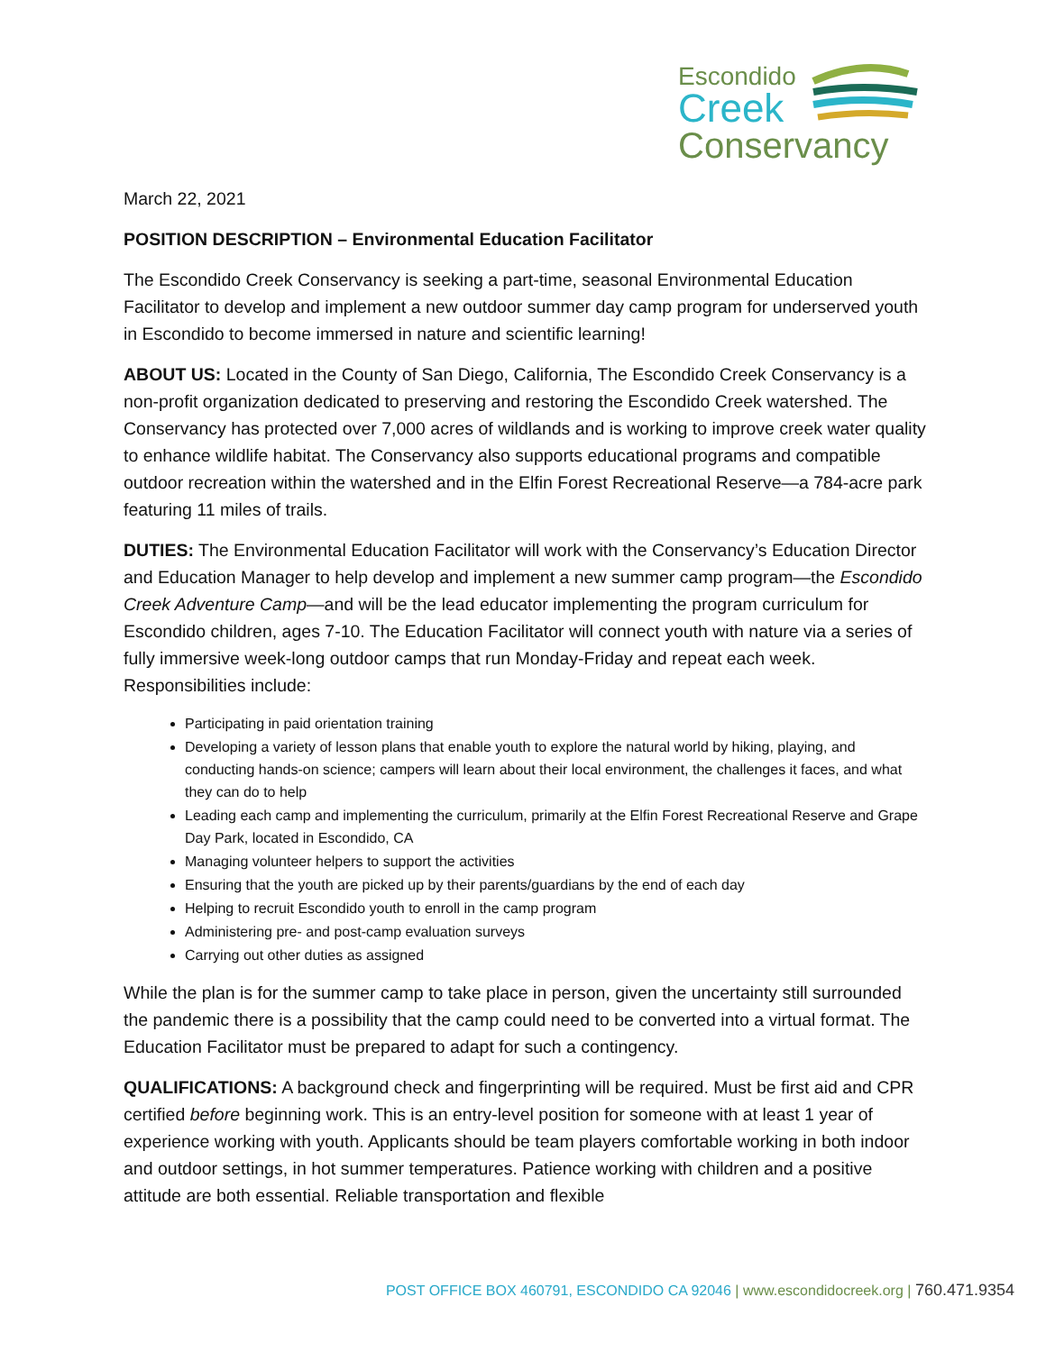Escondido
Creek
Conservancy
March 22, 2021
POSITION DESCRIPTION – Environmental Education Facilitator
The Escondido Creek Conservancy is seeking a part-time, seasonal Environmental Education Facilitator to develop and implement a new outdoor summer day camp program for underserved youth in Escondido to become immersed in nature and scientific learning!
ABOUT US: Located in the County of San Diego, California, The Escondido Creek Conservancy is a non-profit organization dedicated to preserving and restoring the Escondido Creek watershed. The Conservancy has protected over 7,000 acres of wildlands and is working to improve creek water quality to enhance wildlife habitat. The Conservancy also supports educational programs and compatible outdoor recreation within the watershed and in the Elfin Forest Recreational Reserve—a 784-acre park featuring 11 miles of trails.
DUTIES: The Environmental Education Facilitator will work with the Conservancy’s Education Director and Education Manager to help develop and implement a new summer camp program—the Escondido Creek Adventure Camp—and will be the lead educator implementing the program curriculum for Escondido children, ages 7-10. The Education Facilitator will connect youth with nature via a series of fully immersive week-long outdoor camps that run Monday-Friday and repeat each week. Responsibilities include:
Participating in paid orientation training
Developing a variety of lesson plans that enable youth to explore the natural world by hiking, playing, and conducting hands-on science; campers will learn about their local environment, the challenges it faces, and what they can do to help
Leading each camp and implementing the curriculum, primarily at the Elfin Forest Recreational Reserve and Grape Day Park, located in Escondido, CA
Managing volunteer helpers to support the activities
Ensuring that the youth are picked up by their parents/guardians by the end of each day
Helping to recruit Escondido youth to enroll in the camp program
Administering pre- and post-camp evaluation surveys
Carrying out other duties as assigned
While the plan is for the summer camp to take place in person, given the uncertainty still surrounded the pandemic there is a possibility that the camp could need to be converted into a virtual format. The Education Facilitator must be prepared to adapt for such a contingency.
QUALIFICATIONS: A background check and fingerprinting will be required. Must be first aid and CPR certified before beginning work. This is an entry-level position for someone with at least 1 year of experience working with youth. Applicants should be team players comfortable working in both indoor and outdoor settings, in hot summer temperatures. Patience working with children and a positive attitude are both essential. Reliable transportation and flexible
POST OFFICE BOX 460791, ESCONDIDO CA 92046 | www.escondidocreek.org | 760.471.9354